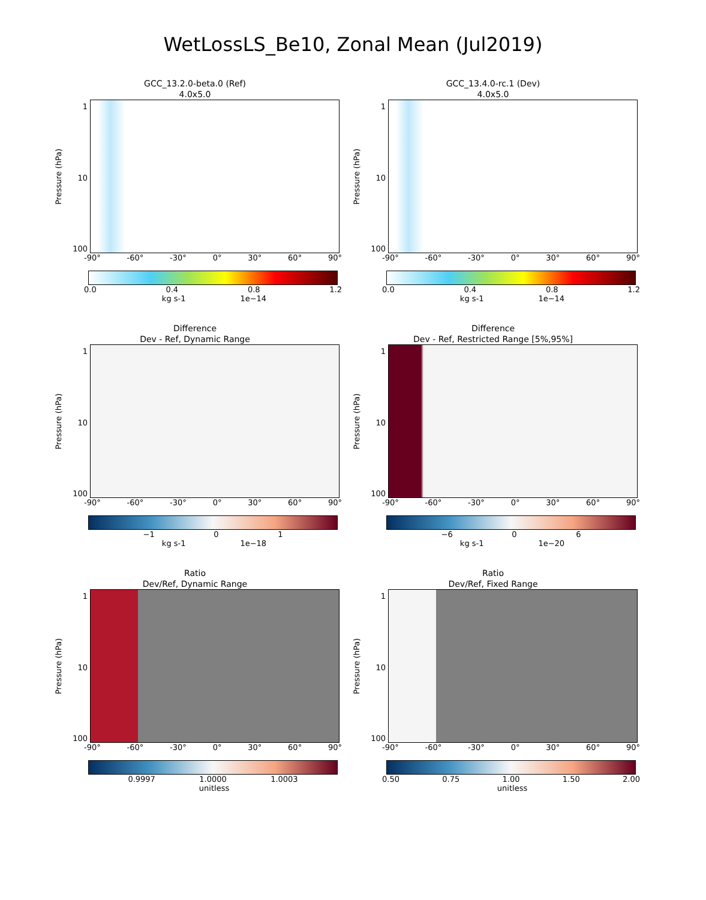WetLossLS_Be10, Zonal Mean (Jul2019)
GCC_13.2.0-beta.0 (Ref)
4.0x5.0
Pressure (hPa)
1
10
100
-90° -60° -30° 0° 30° 60° 90°
0.0 0.4 0.8 1.2
kg s-1 1e−14
GCC_13.4.0-rc.1 (Dev)
4.0x5.0
Pressure (hPa)
1
10
100
-90° -60° -30° 0° 30° 60° 90°
0.0 0.4 0.8 1.2
kg s-1 1e−14
Difference
Dev - Ref, Dynamic Range
Pressure (hPa)
1
10
100
-90° -60° -30° 0° 30° 60° 90°
−1 0 1
kg s-1 1e−18
Difference
Dev - Ref, Restricted Range [5%,95%]
Pressure (hPa)
1
10
100
-90° -60° -30° 0° 30° 60° 90°
−6 0 6
kg s-1 1e−20
Ratio
Dev/Ref, Dynamic Range
Pressure (hPa)
1
10
100
-90° -60° -30° 0° 30° 60° 90°
0.9997 1.0000 1.0003
unitless
Ratio
Dev/Ref, Fixed Range
Pressure (hPa)
1
10
100
-90° -60° -30° 0° 30° 60° 90°
0.50 0.75 1.00 1.50 2.00
unitless